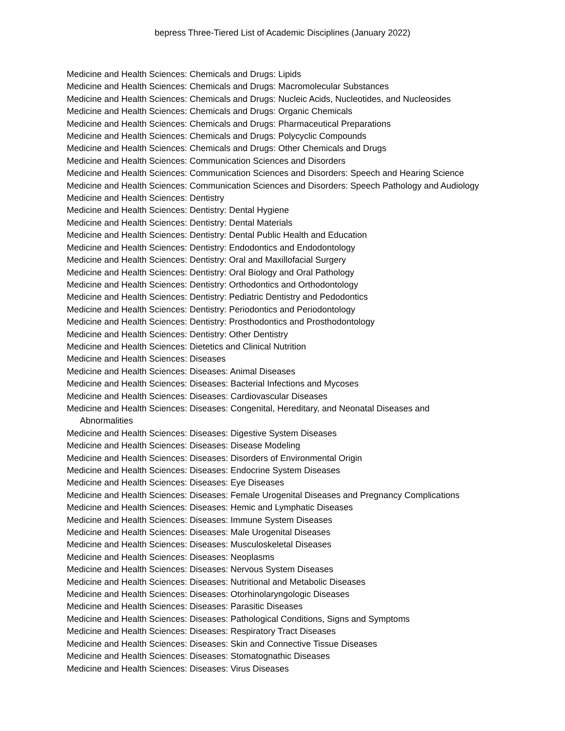bepress Three-Tiered List of Academic Disciplines (January 2022)
Medicine and Health Sciences: Chemicals and Drugs: Lipids
Medicine and Health Sciences: Chemicals and Drugs: Macromolecular Substances
Medicine and Health Sciences: Chemicals and Drugs: Nucleic Acids, Nucleotides, and Nucleosides
Medicine and Health Sciences: Chemicals and Drugs: Organic Chemicals
Medicine and Health Sciences: Chemicals and Drugs: Pharmaceutical Preparations
Medicine and Health Sciences: Chemicals and Drugs: Polycyclic Compounds
Medicine and Health Sciences: Chemicals and Drugs: Other Chemicals and Drugs
Medicine and Health Sciences: Communication Sciences and Disorders
Medicine and Health Sciences: Communication Sciences and Disorders: Speech and Hearing Science
Medicine and Health Sciences: Communication Sciences and Disorders: Speech Pathology and Audiology
Medicine and Health Sciences: Dentistry
Medicine and Health Sciences: Dentistry: Dental Hygiene
Medicine and Health Sciences: Dentistry: Dental Materials
Medicine and Health Sciences: Dentistry: Dental Public Health and Education
Medicine and Health Sciences: Dentistry: Endodontics and Endodontology
Medicine and Health Sciences: Dentistry: Oral and Maxillofacial Surgery
Medicine and Health Sciences: Dentistry: Oral Biology and Oral Pathology
Medicine and Health Sciences: Dentistry: Orthodontics and Orthodontology
Medicine and Health Sciences: Dentistry: Pediatric Dentistry and Pedodontics
Medicine and Health Sciences: Dentistry: Periodontics and Periodontology
Medicine and Health Sciences: Dentistry: Prosthodontics and Prosthodontology
Medicine and Health Sciences: Dentistry: Other Dentistry
Medicine and Health Sciences: Dietetics and Clinical Nutrition
Medicine and Health Sciences: Diseases
Medicine and Health Sciences: Diseases: Animal Diseases
Medicine and Health Sciences: Diseases: Bacterial Infections and Mycoses
Medicine and Health Sciences: Diseases: Cardiovascular Diseases
Medicine and Health Sciences: Diseases: Congenital, Hereditary, and Neonatal Diseases and Abnormalities
Medicine and Health Sciences: Diseases: Digestive System Diseases
Medicine and Health Sciences: Diseases: Disease Modeling
Medicine and Health Sciences: Diseases: Disorders of Environmental Origin
Medicine and Health Sciences: Diseases: Endocrine System Diseases
Medicine and Health Sciences: Diseases: Eye Diseases
Medicine and Health Sciences: Diseases: Female Urogenital Diseases and Pregnancy Complications
Medicine and Health Sciences: Diseases: Hemic and Lymphatic Diseases
Medicine and Health Sciences: Diseases: Immune System Diseases
Medicine and Health Sciences: Diseases: Male Urogenital Diseases
Medicine and Health Sciences: Diseases: Musculoskeletal Diseases
Medicine and Health Sciences: Diseases: Neoplasms
Medicine and Health Sciences: Diseases: Nervous System Diseases
Medicine and Health Sciences: Diseases: Nutritional and Metabolic Diseases
Medicine and Health Sciences: Diseases: Otorhinolaryngologic Diseases
Medicine and Health Sciences: Diseases: Parasitic Diseases
Medicine and Health Sciences: Diseases: Pathological Conditions, Signs and Symptoms
Medicine and Health Sciences: Diseases: Respiratory Tract Diseases
Medicine and Health Sciences: Diseases: Skin and Connective Tissue Diseases
Medicine and Health Sciences: Diseases: Stomatognathic Diseases
Medicine and Health Sciences: Diseases: Virus Diseases